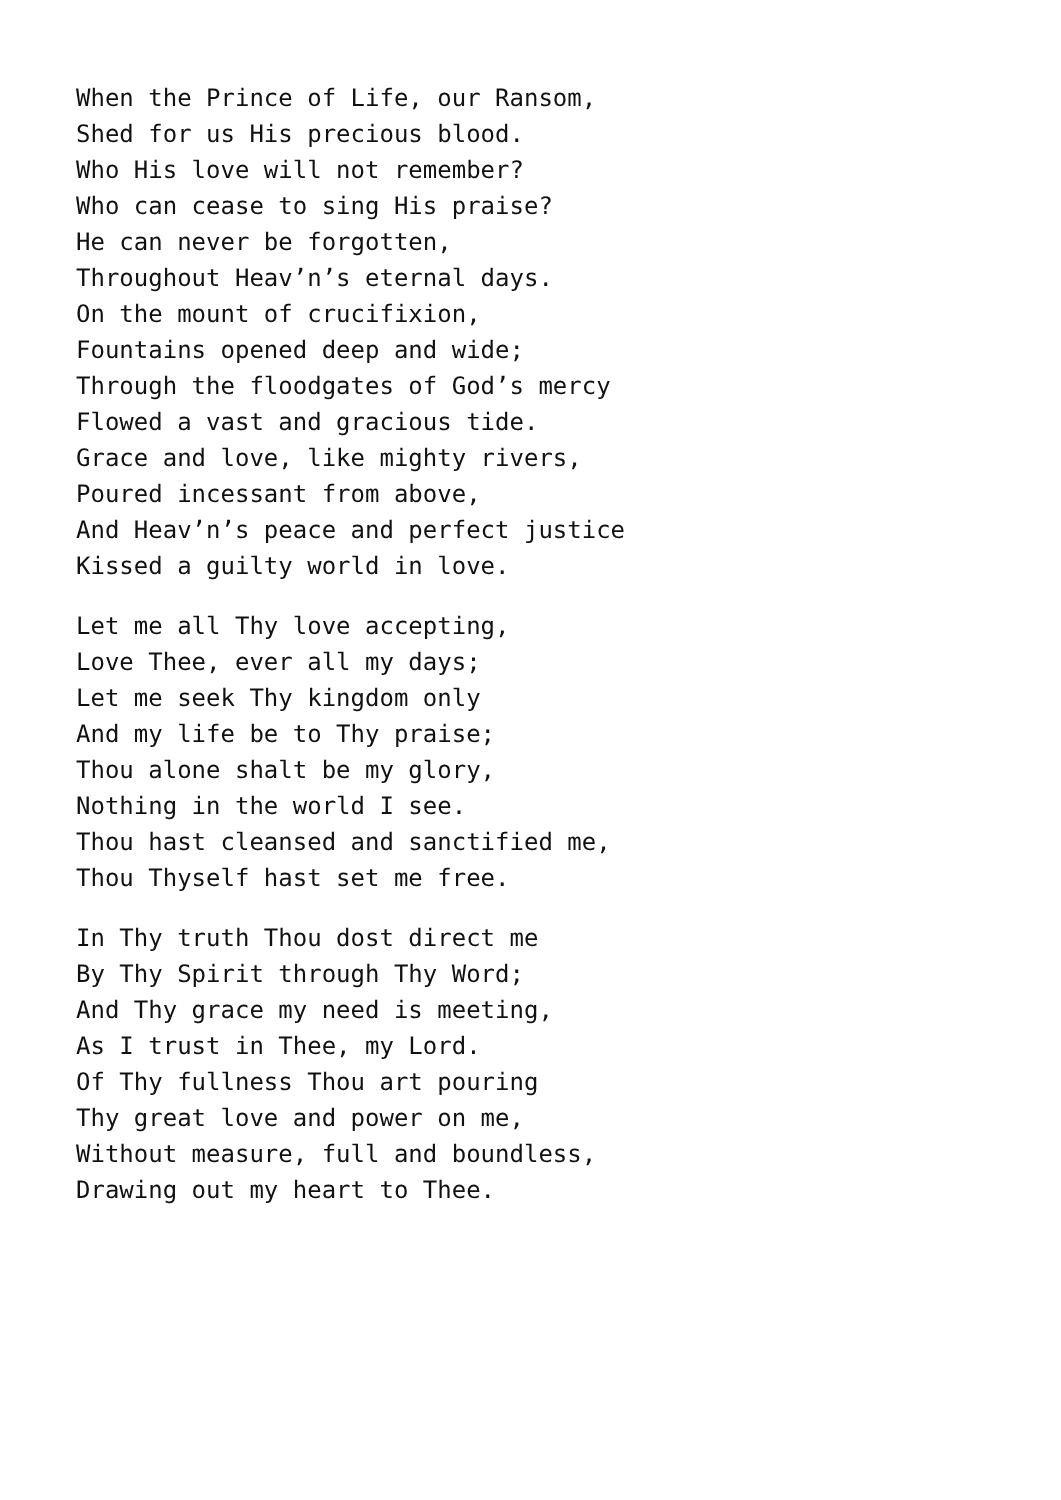When the Prince of Life, our Ransom,
Shed for us His precious blood.
Who His love will not remember?
Who can cease to sing His praise?
He can never be forgotten,
Throughout Heav’n’s eternal days.
On the mount of crucifixion,
Fountains opened deep and wide;
Through the floodgates of God’s mercy
Flowed a vast and gracious tide.
Grace and love, like mighty rivers,
Poured incessant from above,
And Heav’n’s peace and perfect justice
Kissed a guilty world in love.
Let me all Thy love accepting,
Love Thee, ever all my days;
Let me seek Thy kingdom only
And my life be to Thy praise;
Thou alone shalt be my glory,
Nothing in the world I see.
Thou hast cleansed and sanctified me,
Thou Thyself hast set me free.
In Thy truth Thou dost direct me
By Thy Spirit through Thy Word;
And Thy grace my need is meeting,
As I trust in Thee, my Lord.
Of Thy fullness Thou art pouring
Thy great love and power on me,
Without measure, full and boundless,
Drawing out my heart to Thee.